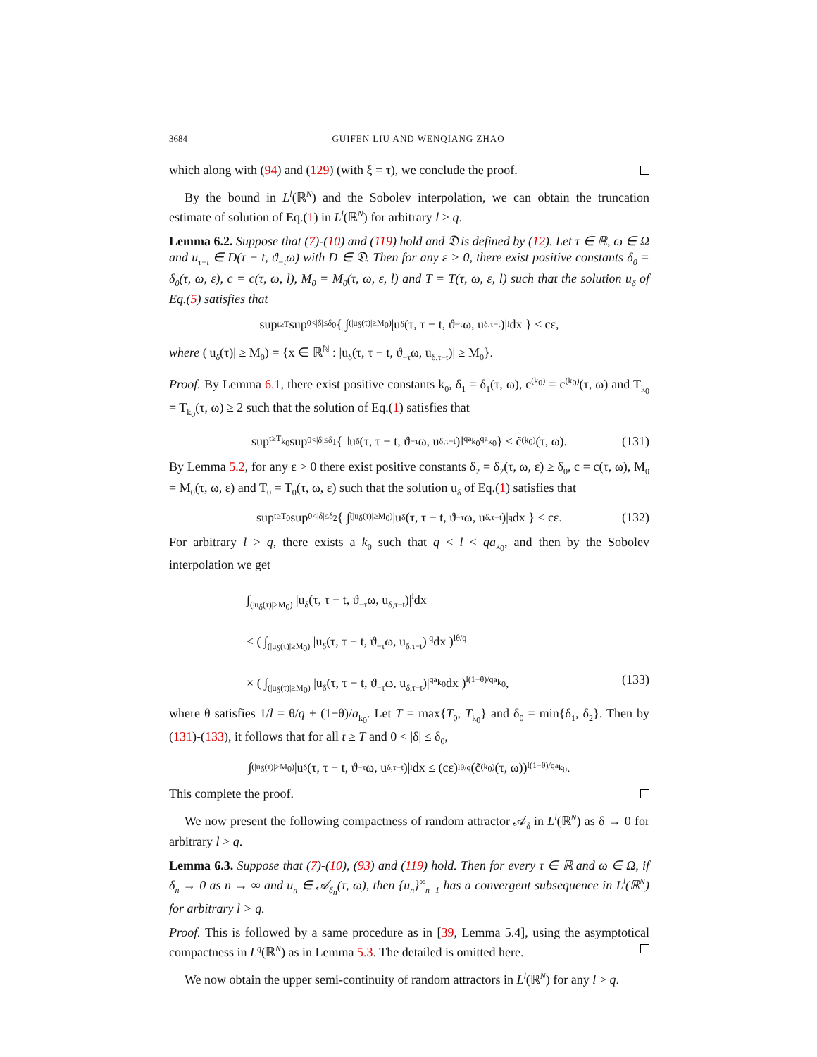3684 GUIFEN LIU AND WENQIANG ZHAO
which along with (94) and (129) (with ξ = τ), we conclude the proof.
By the bound in L<sup>l</sup>(ℝ<sup>N</sup>) and the Sobolev interpolation, we can obtain the truncation estimate of solution of Eq.(1) in L<sup>l</sup>(ℝ<sup>N</sup>) for arbitrary l > q.
Lemma 6.2. Suppose that (7)-(10) and (119) hold and 𝔇 is defined by (12). Let τ ∈ ℝ, ω ∈ Ω and u<sub>τ−t</sub> ∈ D(τ − t, ϑ<sub>−t</sub>ω) with D ∈ 𝔇. Then for any ε > 0, there exist positive constants δ<sub>0</sub> = δ<sub>0</sub>(τ, ω, ε), c = c(τ, ω, l), M<sub>0</sub> = M<sub>0</sub>(τ, ω, ε, l) and T = T(τ, ω, ε, l) such that the solution u<sub>δ</sub> of Eq.(5) satisfies that
sup<sub>t≥T</sub> sup<sub>0<|δ|≤δ<sub>0</sub></sub> { ∫<sub>(|u<sub>δ</sub>(τ)|≥M<sub>0</sub>)</sub> |u<sub>δ</sub>(τ, τ − t, ϑ<sub>−τ</sub>ω, u<sub>δ,τ−t</sub>)|<sup>l</sup>dx } ≤ cε,
where (|u<sub>δ</sub>(τ)| ≥ M<sub>0</sub>) = {x ∈ ℝ<sup>ℕ</sup> : |u<sub>δ</sub>(τ, τ − t, ϑ<sub>−τ</sub>ω, u<sub>δ,τ−t</sub>)| ≥ M<sub>0</sub>}.
Proof. By Lemma 6.1, there exist positive constants k<sub>0</sub>, δ<sub>1</sub> = δ<sub>1</sub>(τ, ω), c<sup>(k<sub>0</sub>)</sup> = c<sup>(k<sub>0</sub>)</sup>(τ, ω) and T<sub>k<sub>0</sub></sub> = T<sub>k<sub>0</sub></sub>(τ, ω) ≥ 2 such that the solution of Eq.(1) satisfies that
sup<sub>t≥T<sub>k<sub>0</sub></sub></sub> sup<sub>0<|δ|≤δ<sub>1</sub></sub> { ‖u<sub>δ</sub>(τ, τ − t, ϑ<sub>−τ</sub>ω, u<sub>δ,τ−t</sub>)‖<sup>qa<sub>k<sub>0</sub></sub></sup><sub>qa<sub>k<sub>0</sub></sub></sub> } ≤ c̃<sup>(k<sub>0</sub>)</sup>(τ, ω). (131)
By Lemma 5.2, for any ε > 0 there exist positive constants δ<sub>2</sub> = δ<sub>2</sub>(τ, ω, ε) ≥ δ<sub>0</sub>, c = c(τ, ω), M<sub>0</sub> = M<sub>0</sub>(τ, ω, ε) and T<sub>0</sub> = T<sub>0</sub>(τ, ω, ε) such that the solution u<sub>δ</sub> of Eq.(1) satisfies that
sup<sub>t≥T<sub>0</sub></sub> sup<sub>0<|δ|≤δ<sub>2</sub></sub> { ∫<sub>(|u<sub>δ</sub>(τ)|≥M<sub>0</sub>)</sub> |u<sub>δ</sub>(τ, τ − t, ϑ<sub>−τ</sub>ω, u<sub>δ,τ−t</sub>)|<sup>q</sup>dx } ≤ cε. (132)
For arbitrary l > q, there exists a k<sub>0</sub> such that q < l < qa<sub>k<sub>0</sub></sub>, and then by the Sobolev interpolation we get
∫<sub>(|u<sub>δ</sub>(τ)|≥M<sub>0</sub>)</sub> |u<sub>δ</sub>(τ, τ − t, ϑ<sub>−τ</sub>ω, u<sub>δ,τ−t</sub>)|<sup>l</sup>dx
≤ ( ∫<sub>(|u<sub>δ</sub>(τ)|≥M<sub>0</sub>)</sub> |u<sub>δ</sub>(τ, τ − t, ϑ<sub>−τ</sub>ω, u<sub>δ,τ−t</sub>)|<sup>q</sup>dx )<sup>lθ/q</sup>
× ( ∫<sub>(|u<sub>δ</sub>(τ)|≥M<sub>0</sub>)</sub> |u<sub>δ</sub>(τ, τ − t, ϑ<sub>−τ</sub>ω, u<sub>δ,τ−t</sub>)|<sup>qa<sub>k<sub>0</sub></sub></sup>dx )<sup>l(1−θ)/qa<sub>k<sub>0</sub></sub></sup>, (133)
where θ satisfies 1/l = θ/q + (1−θ)/a<sub>k<sub>0</sub></sub>. Let T = max{T<sub>0</sub>, T<sub>k<sub>0</sub></sub>} and δ<sub>0</sub> = min{δ<sub>1</sub>, δ<sub>2</sub>}. Then by (131)-(133), it follows that for all t ≥ T and 0 < |δ| ≤ δ<sub>0</sub>,
∫<sub>(|u<sub>δ</sub>(τ)|≥M<sub>0</sub>)</sub> |u<sub>δ</sub>(τ, τ − t, ϑ<sub>−τ</sub>ω, u<sub>δ,τ−t</sub>)|<sup>l</sup>dx ≤ (cε)<sup>lθ/q</sup> (c̃<sup>(k<sub>0</sub>)</sup>(τ, ω))<sup>l(1−θ)/qa<sub>k<sub>0</sub></sub></sup>.
This complete the proof.
We now present the following compactness of random attractor 𝒜<sub>δ</sub> in L<sup>l</sup>(ℝ<sup>N</sup>) as δ → 0 for arbitrary l > q.
Lemma 6.3. Suppose that (7)-(10), (93) and (119) hold. Then for every τ ∈ ℝ and ω ∈ Ω, if δ<sub>n</sub> → 0 as n → ∞ and u<sub>n</sub> ∈ 𝒜<sub>δ<sub>n</sub></sub>(τ, ω), then {u<sub>n</sub>}<sup>∞</sup><sub>n=1</sub> has a convergent subsequence in L<sup>l</sup>(ℝ<sup>N</sup>) for arbitrary l > q.
Proof. This is followed by a same procedure as in [39, Lemma 5.4], using the asymptotical compactness in L<sup>q</sup>(ℝ<sup>N</sup>) as in Lemma 5.3. The detailed is omitted here.
We now obtain the upper semi-continuity of random attractors in L<sup>l</sup>(ℝ<sup>N</sup>) for any l > q.